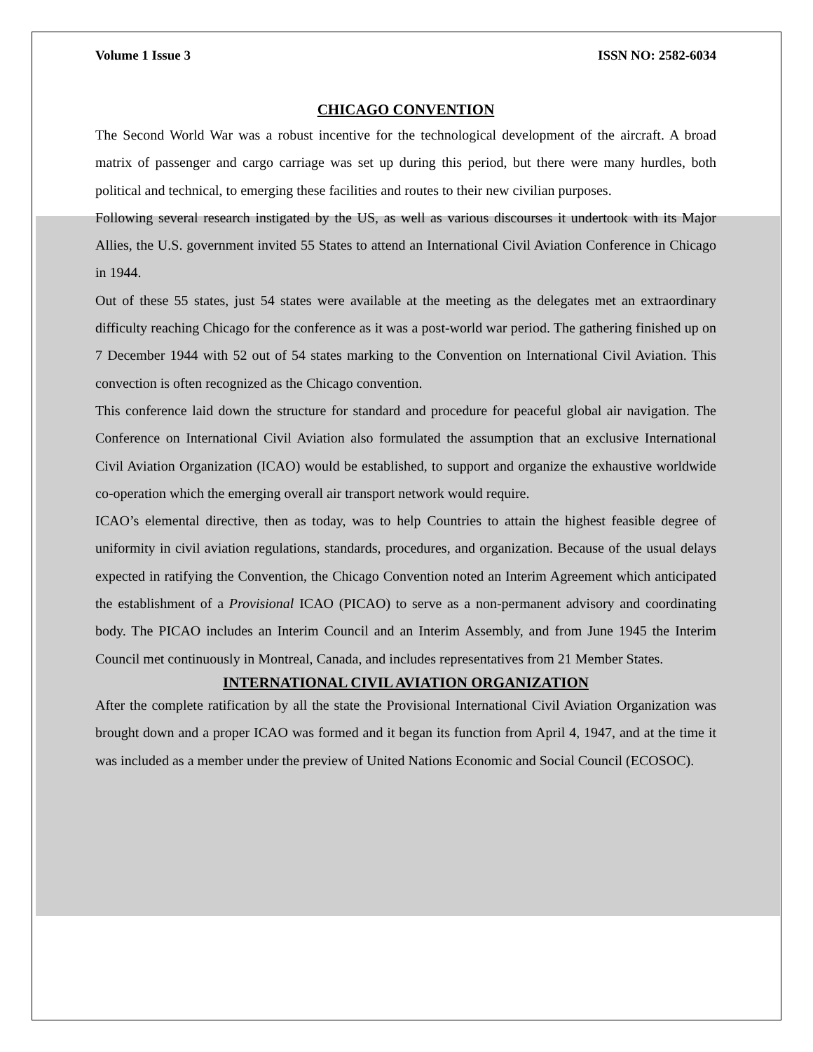Volume 1 Issue 3 ISSN NO: 2582-6034
CHICAGO CONVENTION
The Second World War was a robust incentive for the technological development of the aircraft. A broad matrix of passenger and cargo carriage was set up during this period, but there were many hurdles, both political and technical, to emerging these facilities and routes to their new civilian purposes.
Following several research instigated by the US, as well as various discourses it undertook with its Major Allies, the U.S. government invited 55 States to attend an International Civil Aviation Conference in Chicago in 1944.
Out of these 55 states, just 54 states were available at the meeting as the delegates met an extraordinary difficulty reaching Chicago for the conference as it was a post-world war period. The gathering finished up on 7 December 1944 with 52 out of 54 states marking to the Convention on International Civil Aviation. This convection is often recognized as the Chicago convention.
This conference laid down the structure for standard and procedure for peaceful global air navigation. The Conference on International Civil Aviation also formulated the assumption that an exclusive International Civil Aviation Organization (ICAO) would be established, to support and organize the exhaustive worldwide co-operation which the emerging overall air transport network would require.
ICAO’s elemental directive, then as today, was to help Countries to attain the highest feasible degree of uniformity in civil aviation regulations, standards, procedures, and organization. Because of the usual delays expected in ratifying the Convention, the Chicago Convention noted an Interim Agreement which anticipated the establishment of a Provisional ICAO (PICAO) to serve as a non-permanent advisory and coordinating body. The PICAO includes an Interim Council and an Interim Assembly, and from June 1945 the Interim Council met continuously in Montreal, Canada, and includes representatives from 21 Member States.
INTERNATIONAL CIVIL AVIATION ORGANIZATION
After the complete ratification by all the state the Provisional International Civil Aviation Organization was brought down and a proper ICAO was formed and it began its function from April 4, 1947, and at the time it was included as a member under the preview of United Nations Economic and Social Council (ECOSOC).